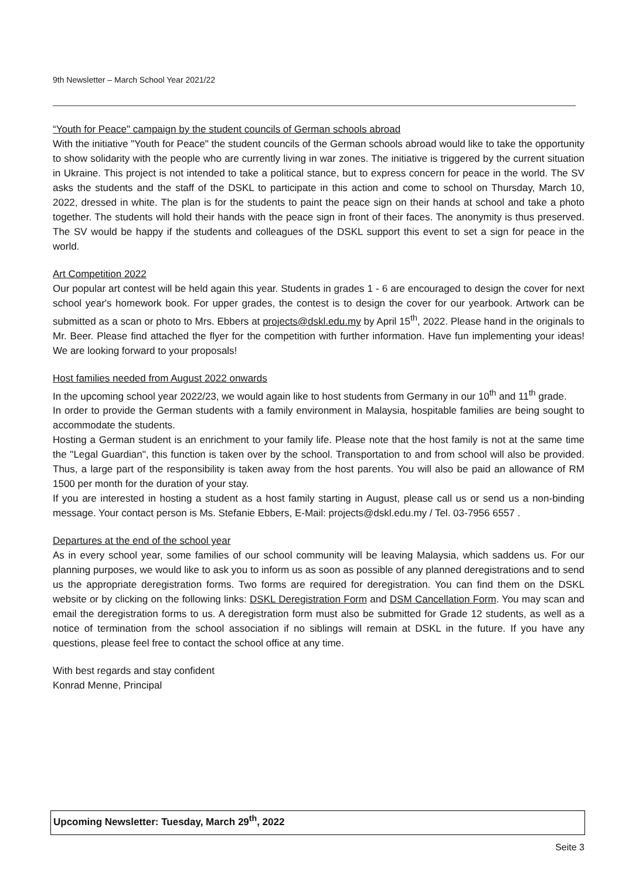9th Newsletter – March School Year 2021/22
“Youth for Peace" campaign by the student councils of German schools abroad
With the initiative "Youth for Peace" the student councils of the German schools abroad would like to take the opportunity to show solidarity with the people who are currently living in war zones. The initiative is triggered by the current situation in Ukraine. This project is not intended to take a political stance, but to express concern for peace in the world. The SV asks the students and the staff of the DSKL to participate in this action and come to school on Thursday, March 10, 2022, dressed in white. The plan is for the students to paint the peace sign on their hands at school and take a photo together. The students will hold their hands with the peace sign in front of their faces. The anonymity is thus preserved. The SV would be happy if the students and colleagues of the DSKL support this event to set a sign for peace in the world.
Art Competition 2022
Our popular art contest will be held again this year. Students in grades 1 - 6 are encouraged to design the cover for next school year's homework book. For upper grades, the contest is to design the cover for our yearbook. Artwork can be submitted as a scan or photo to Mrs. Ebbers at projects@dskl.edu.my by April 15<sup>th</sup>, 2022. Please hand in the originals to Mr. Beer. Please find attached the flyer for the competition with further information. Have fun implementing your ideas! We are looking forward to your proposals!
Host families needed from August 2022 onwards
In the upcoming school year 2022/23, we would again like to host students from Germany in our 10<sup>th</sup> and 11<sup>th</sup> grade.
In order to provide the German students with a family environment in Malaysia, hospitable families are being sought to accommodate the students.
Hosting a German student is an enrichment to your family life. Please note that the host family is not at the same time the "Legal Guardian", this function is taken over by the school. Transportation to and from school will also be provided. Thus, a large part of the responsibility is taken away from the host parents. You will also be paid an allowance of RM 1500 per month for the duration of your stay.
If you are interested in hosting a student as a host family starting in August, please call us or send us a non-binding message. Your contact person is Ms. Stefanie Ebbers, E-Mail: projects@dskl.edu.my / Tel. 03-7956 6557 .
Departures at the end of the school year
As in every school year, some families of our school community will be leaving Malaysia, which saddens us. For our planning purposes, we would like to ask you to inform us as soon as possible of any planned deregistrations and to send us the appropriate deregistration forms. Two forms are required for deregistration. You can find them on the DSKL website or by clicking on the following links: DSKL Deregistration Form and DSM Cancellation Form. You may scan and email the deregistration forms to us. A deregistration form must also be submitted for Grade 12 students, as well as a notice of termination from the school association if no siblings will remain at DSKL in the future. If you have any questions, please feel free to contact the school office at any time.
With best regards and stay confident
Konrad Menne, Principal
Upcoming Newsletter: Tuesday, March 29<sup>th</sup>, 2022
Seite 3